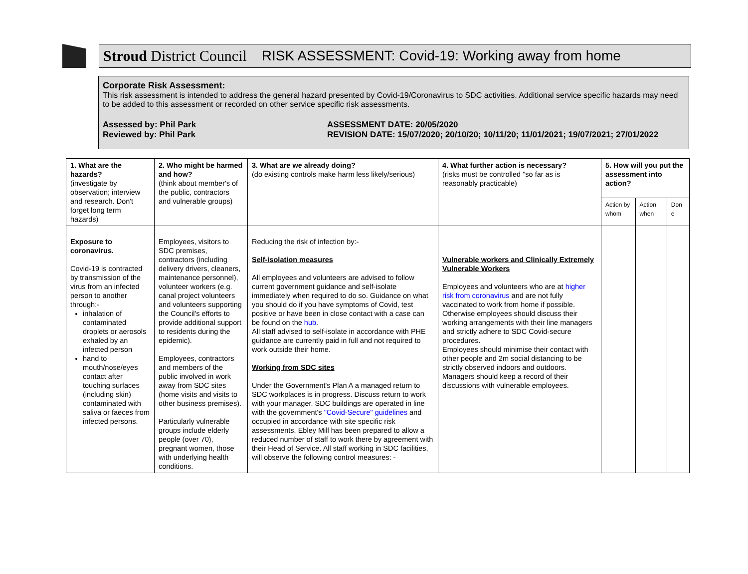Stroud District Council RISK ASSESSMENT: Covid-19: Working away from home
Corporate Risk Assessment:
This risk assessment is intended to address the general hazard presented by Covid-19/Coronavirus to SDC activities. Additional service specific hazards may need to be added to this assessment or recorded on other service specific risk assessments.
Assessed by: Phil Park
Reviewed by: Phil Park
ASSESSMENT DATE: 20/05/2020
REVISION DATE: 15/07/2020; 20/10/20; 10/11/20; 11/01/2021; 19/07/2021; 27/01/2022
| 1. What are the hazards? (investigate by observation; interview and research. Don't forget long term hazards) | 2. Who might be harmed and how? (think about member's of the public, contractors and vulnerable groups) | 3. What are we already doing? (do existing controls make harm less likely/serious) | 4. What further action is necessary? (risks must be controlled "so far as is reasonably practicable) | 5. How will you put the assessment into action? | | |
| --- | --- | --- | --- | --- | --- | --- |
| | | | | Action by whom | Action when | Don e |
| Exposure to coronavirus. Covid-19 is contracted by transmission of the virus from an infected person to another through:- inhalation of contaminated droplets or aerosols exhaled by an infected person hand to mouth/nose/eyes contact after touching surfaces (including skin) contaminated with saliva or faeces from infected persons. | Employees, visitors to SDC premises, contractors (including delivery drivers, cleaners, maintenance personnel), volunteer workers (e.g. canal project volunteers and volunteers supporting the Council's efforts to provide additional support to residents during the epidemic). Employees, contractors and members of the public involved in work away from SDC sites (home visits and visits to other business premises). Particularly vulnerable groups include elderly people (over 70), pregnant women, those with underlying health conditions. | Reducing the risk of infection by:- Self-isolation measures All employees and volunteers are advised to follow current government guidance and self-isolate immediately when required to do so. Guidance on what you should do if you have symptoms of Covid, test positive or have been in close contact with a case can be found on the hub . All staff advised to self-isolate in accordance with PHE guidance are currently paid in full and not required to work outside their home. Working from SDC sites Under the Government's Plan A a managed return to SDC workplaces is in progress. Discuss return to work with your manager. SDC buildings are operated in line with the government's "Covid-Secure" guidelines and occupied in accordance with site specific risk assessments. Ebley Mill has been prepared to allow a reduced number of staff to work there by agreement with their Head of Service. All staff working in SDC facilities, will observe the following control measures: - | Vulnerable workers and Clinically Extremely Vulnerable Workers Employees and volunteers who are at higher risk from coronavirus and are not fully vaccinated to work from home if possible. Otherwise employees should discuss their working arrangements with their line managers and strictly adhere to SDC Covid-secure procedures. Employees should minimise their contact with other people and 2m social distancing to be strictly observed indoors and outdoors. Managers should keep a record of their discussions with vulnerable employees. | | | |